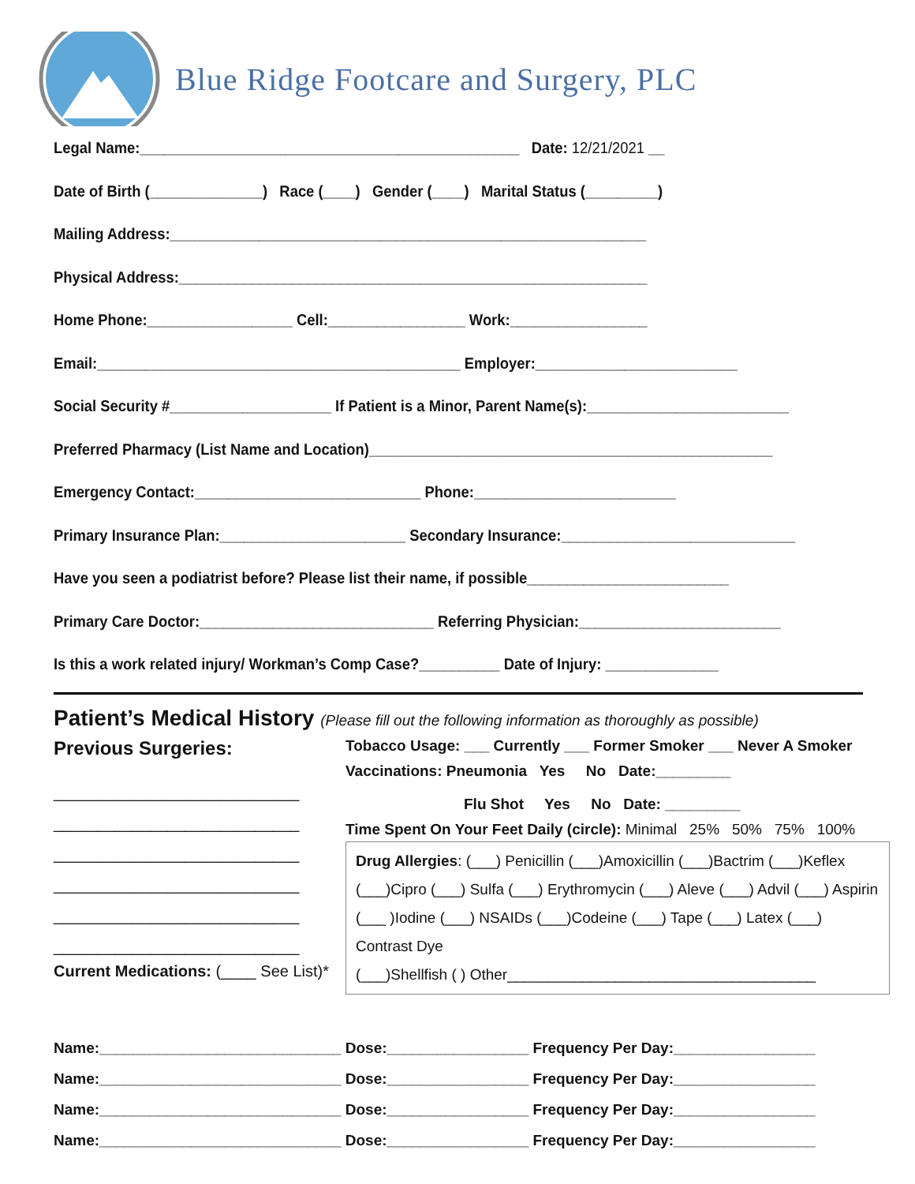Blue Ridge Footcare and Surgery, PLC
Legal Name:_______________________________________________ Date: 12/21/2021 __
Date of Birth (______________) Race (____) Gender (____) Marital Status (_________)
Mailing Address:___________________________________________________________
Physical Address:__________________________________________________________
Home Phone:__________________ Cell:_________________ Work:_________________
Email:_____________________________________________ Employer:_________________________
Social Security #____________________ If Patient is a Minor, Parent Name(s):_________________________
Preferred Pharmacy (List Name and Location)__________________________________________________
Emergency Contact:____________________________ Phone:_________________________
Primary Insurance Plan:_______________________ Secondary Insurance:_____________________________
Have you seen a podiatrist before? Please list their name, if possible_________________________
Primary Care Doctor:_____________________________ Referring Physician:_________________________
Is this a work related injury/ Workman’s Comp Case?__________ Date of Injury: ______________
Patient’s Medical History (Please fill out the following information as thoroughly as possible)
Previous Surgeries:
____________________________
____________________________
____________________________
____________________________
____________________________
____________________________
Current Medications: (____ See List)*
Tobacco Usage: ___ Currently ___ Former Smoker ___ Never A Smoker
Vaccinations: Pneumonia Yes No Date:_________
Flu Shot Yes No Date: _________
Time Spent On Your Feet Daily (circle): Minimal 25% 50% 75% 100%
Drug Allergies: (___) Penicillin (___)Amoxicillin (___)Bactrim (___)Keflex
(___)Cipro (___) Sulfa (___) Erythromycin (___) Aleve (___) Advil (___) Aspirin
(___ )Iodine (___) NSAIDs (___)Codeine (___) Tape (___) Latex (___) Contrast Dye
(___)Shellfish ( ) Other_____________________________________
Name:_____________________________ Dose:_________________ Frequency Per Day:_________________
Name:_____________________________ Dose:_________________ Frequency Per Day:_________________
Name:_____________________________ Dose:_________________ Frequency Per Day:_________________
Name:_____________________________ Dose:_________________ Frequency Per Day:_________________